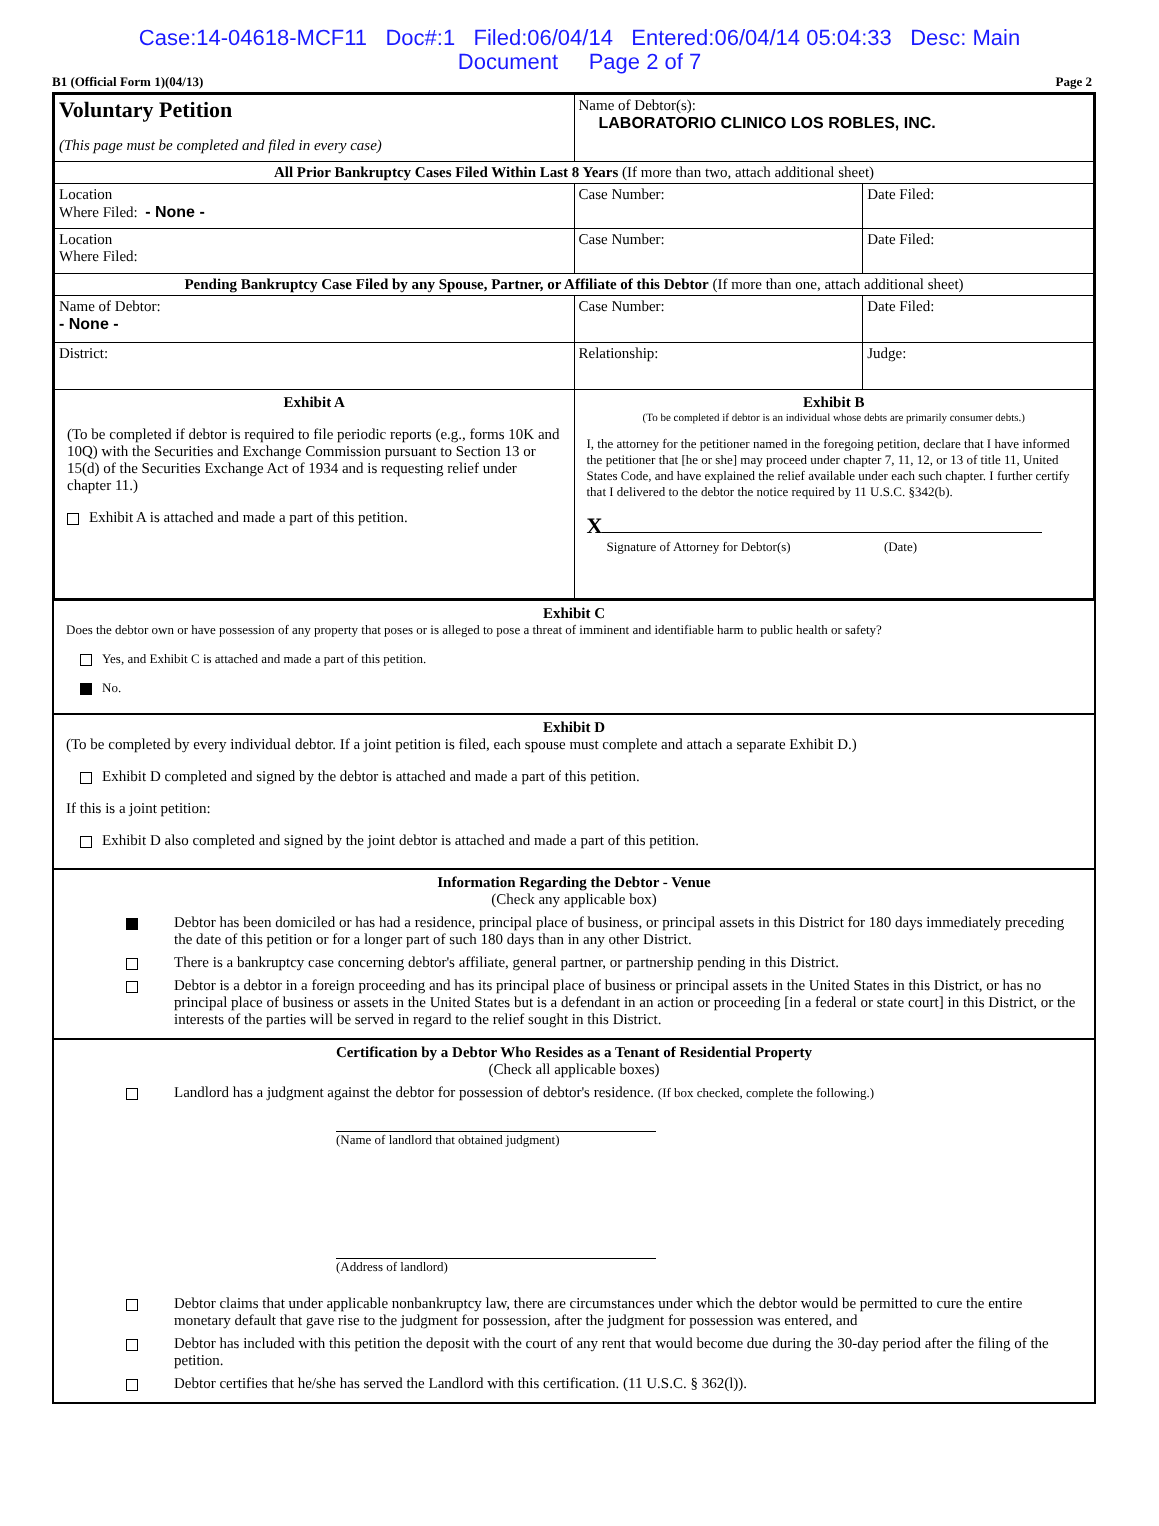Case:14-04618-MCF11 Doc#:1 Filed:06/04/14 Entered:06/04/14 05:04:33 Desc: Main
Document Page 2 of 7
B1 (Official Form 1)(04/13) Page 2
| Voluntary Petition (This page must be completed and filed in every case) | Name of Debtor(s): LABORATORIO CLINICO LOS ROBLES, INC. | |
| All Prior Bankruptcy Cases Filed Within Last 8 Years (If more than two, attach additional sheet) | | |
| Location Where Filed: - None - | Case Number: | Date Filed: |
| Location Where Filed: | Case Number: | Date Filed: |
| Pending Bankruptcy Case Filed by any Spouse, Partner, or Affiliate of this Debtor (If more than one, attach additional sheet) | | |
| Name of Debtor: - None - | Case Number: | Date Filed: |
| District: | Relationship: | Judge: |
| Exhibit A (To be completed if debtor is required to file periodic reports (e.g., forms 10K and 10Q) with the Securities and Exchange Commission pursuant to Section 13 or 15(d) of the Securities Exchange Act of 1934 and is requesting relief under chapter 11.) Exhibit A is attached and made a part of this petition. | Exhibit B (To be completed if debtor is an individual whose debts are primarily consumer debts.) I, the attorney for the petitioner named in the foregoing petition, declare that I have informed the petitioner that [he or she] may proceed under chapter 7, 11, 12, or 13 of title 11, United States Code, and have explained the relief available under each such chapter. I further certify that I delivered to the debtor the notice required by 11 U.S.C. §342(b). X Signature of Attorney for Debtor(s) (Date) | |
Exhibit C
Does the debtor own or have possession of any property that poses or is alleged to pose a threat of imminent and identifiable harm to public health or safety?
Yes, and Exhibit C is attached and made a part of this petition.
No.
Exhibit D
(To be completed by every individual debtor. If a joint petition is filed, each spouse must complete and attach a separate Exhibit D.)
Exhibit D completed and signed by the debtor is attached and made a part of this petition.
If this is a joint petition:
Exhibit D also completed and signed by the joint debtor is attached and made a part of this petition.
Information Regarding the Debtor - Venue
(Check any applicable box)
Debtor has been domiciled or has had a residence, principal place of business, or principal assets in this District for 180 days immediately preceding the date of this petition or for a longer part of such 180 days than in any other District.
There is a bankruptcy case concerning debtor's affiliate, general partner, or partnership pending in this District.
Debtor is a debtor in a foreign proceeding and has its principal place of business or principal assets in the United States in this District, or has no principal place of business or assets in the United States but is a defendant in an action or proceeding [in a federal or state court] in this District, or the interests of the parties will be served in regard to the relief sought in this District.
Certification by a Debtor Who Resides as a Tenant of Residential Property
(Check all applicable boxes)
Landlord has a judgment against the debtor for possession of debtor's residence. (If box checked, complete the following.)
(Name of landlord that obtained judgment)
(Address of landlord)
Debtor claims that under applicable nonbankruptcy law, there are circumstances under which the debtor would be permitted to cure the entire monetary default that gave rise to the judgment for possession, after the judgment for possession was entered, and
Debtor has included with this petition the deposit with the court of any rent that would become due during the 30-day period after the filing of the petition.
Debtor certifies that he/she has served the Landlord with this certification. (11 U.S.C. § 362(l)).